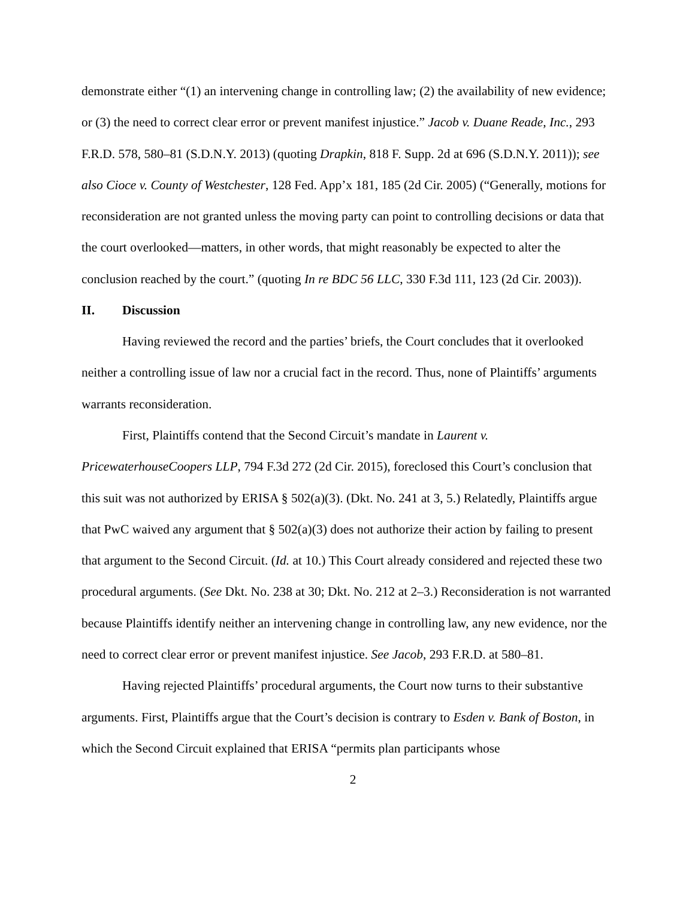demonstrate either “(1) an intervening change in controlling law; (2) the availability of new evidence; or (3) the need to correct clear error or prevent manifest injustice.” Jacob v. Duane Reade, Inc., 293 F.R.D. 578, 580–81 (S.D.N.Y. 2013) (quoting Drapkin, 818 F. Supp. 2d at 696 (S.D.N.Y. 2011)); see also Cioce v. County of Westchester, 128 Fed. App’x 181, 185 (2d Cir. 2005) (“Generally, motions for reconsideration are not granted unless the moving party can point to controlling decisions or data that the court overlooked—matters, in other words, that might reasonably be expected to alter the conclusion reached by the court.” (quoting In re BDC 56 LLC, 330 F.3d 111, 123 (2d Cir. 2003)).
II. Discussion
Having reviewed the record and the parties’ briefs, the Court concludes that it overlooked neither a controlling issue of law nor a crucial fact in the record. Thus, none of Plaintiffs’ arguments warrants reconsideration.
First, Plaintiffs contend that the Second Circuit’s mandate in Laurent v. PricewaterhouseCoopers LLP, 794 F.3d 272 (2d Cir. 2015), foreclosed this Court’s conclusion that this suit was not authorized by ERISA § 502(a)(3). (Dkt. No. 241 at 3, 5.) Relatedly, Plaintiffs argue that PwC waived any argument that § 502(a)(3) does not authorize their action by failing to present that argument to the Second Circuit. (Id. at 10.) This Court already considered and rejected these two procedural arguments. (See Dkt. No. 238 at 30; Dkt. No. 212 at 2–3.) Reconsideration is not warranted because Plaintiffs identify neither an intervening change in controlling law, any new evidence, nor the need to correct clear error or prevent manifest injustice. See Jacob, 293 F.R.D. at 580–81.
Having rejected Plaintiffs’ procedural arguments, the Court now turns to their substantive arguments. First, Plaintiffs argue that the Court’s decision is contrary to Esden v. Bank of Boston, in which the Second Circuit explained that ERISA “permits plan participants whose
2